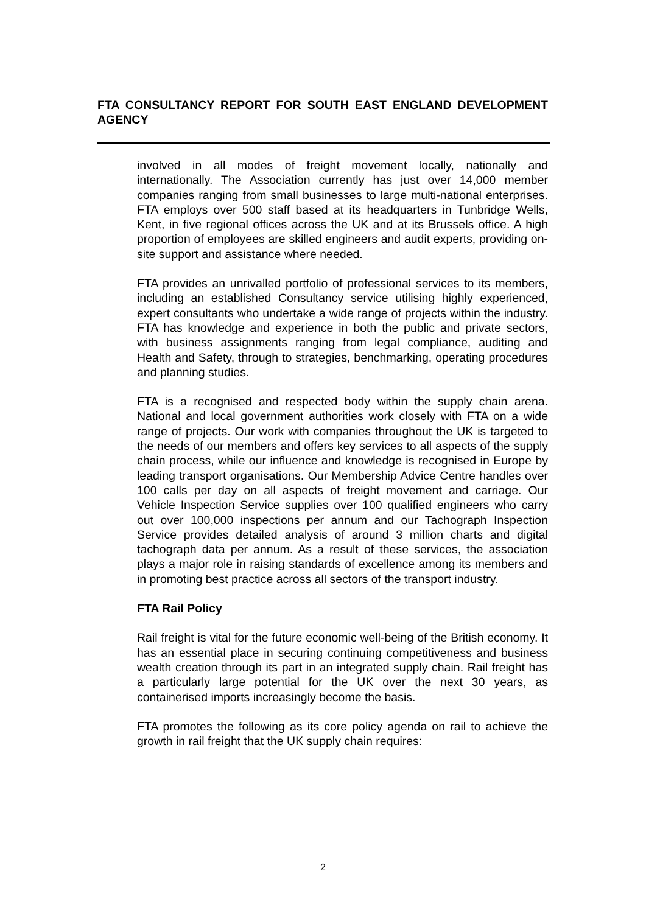FTA CONSULTANCY REPORT FOR SOUTH EAST ENGLAND DEVELOPMENT AGENCY
involved in all modes of freight movement locally, nationally and internationally. The Association currently has just over 14,000 member companies ranging from small businesses to large multi-national enterprises. FTA employs over 500 staff based at its headquarters in Tunbridge Wells, Kent, in five regional offices across the UK and at its Brussels office. A high proportion of employees are skilled engineers and audit experts, providing on-site support and assistance where needed.
FTA provides an unrivalled portfolio of professional services to its members, including an established Consultancy service utilising highly experienced, expert consultants who undertake a wide range of projects within the industry. FTA has knowledge and experience in both the public and private sectors, with business assignments ranging from legal compliance, auditing and Health and Safety, through to strategies, benchmarking, operating procedures and planning studies.
FTA is a recognised and respected body within the supply chain arena. National and local government authorities work closely with FTA on a wide range of projects. Our work with companies throughout the UK is targeted to the needs of our members and offers key services to all aspects of the supply chain process, while our influence and knowledge is recognised in Europe by leading transport organisations. Our Membership Advice Centre handles over 100 calls per day on all aspects of freight movement and carriage. Our Vehicle Inspection Service supplies over 100 qualified engineers who carry out over 100,000 inspections per annum and our Tachograph Inspection Service provides detailed analysis of around 3 million charts and digital tachograph data per annum. As a result of these services, the association plays a major role in raising standards of excellence among its members and in promoting best practice across all sectors of the transport industry.
FTA Rail Policy
Rail freight is vital for the future economic well-being of the British economy. It has an essential place in securing continuing competitiveness and business wealth creation through its part in an integrated supply chain. Rail freight has a particularly large potential for the UK over the next 30 years, as containerised imports increasingly become the basis.
FTA promotes the following as its core policy agenda on rail to achieve the growth in rail freight that the UK supply chain requires:
2